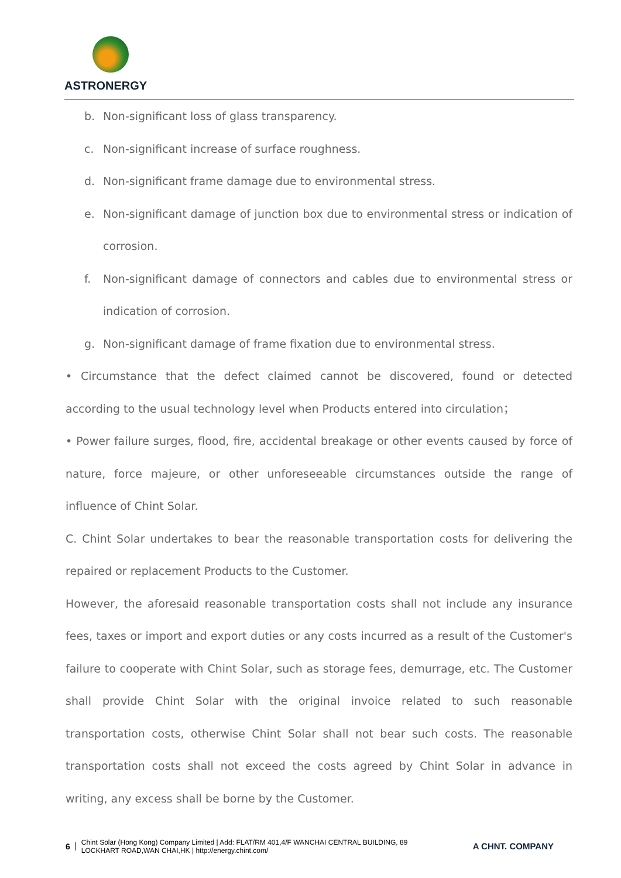ASTRONERGY
b. Non-significant loss of glass transparency.
c. Non-significant increase of surface roughness.
d. Non-significant frame damage due to environmental stress.
e. Non-significant damage of junction box due to environmental stress or indication of corrosion.
f. Non-significant damage of connectors and cables due to environmental stress or indication of corrosion.
g. Non-significant damage of frame fixation due to environmental stress.
• Circumstance that the defect claimed cannot be discovered, found or detected according to the usual technology level when Products entered into circulation；
• Power failure surges, flood, fire, accidental breakage or other events caused by force of nature, force majeure, or other unforeseeable circumstances outside the range of influence of Chint Solar.
C. Chint Solar undertakes to bear the reasonable transportation costs for delivering the repaired or replacement Products to the Customer.
However, the aforesaid reasonable transportation costs shall not include any insurance fees, taxes or import and export duties or any costs incurred as a result of the Customer's failure to cooperate with Chint Solar, such as storage fees, demurrage, etc. The Customer shall provide Chint Solar with the original invoice related to such reasonable transportation costs, otherwise Chint Solar shall not bear such costs. The reasonable transportation costs shall not exceed the costs agreed by Chint Solar in advance in writing, any excess shall be borne by the Customer.
6 Chint Solar (Hong Kong) Company Limited | Add: FLAT/RM 401,4/F WANCHAI CENTRAL BUILDING, 89
LOCKHART ROAD,WAN CHAI,HK | http://energy.chint.com/ A CHNT. COMPANY